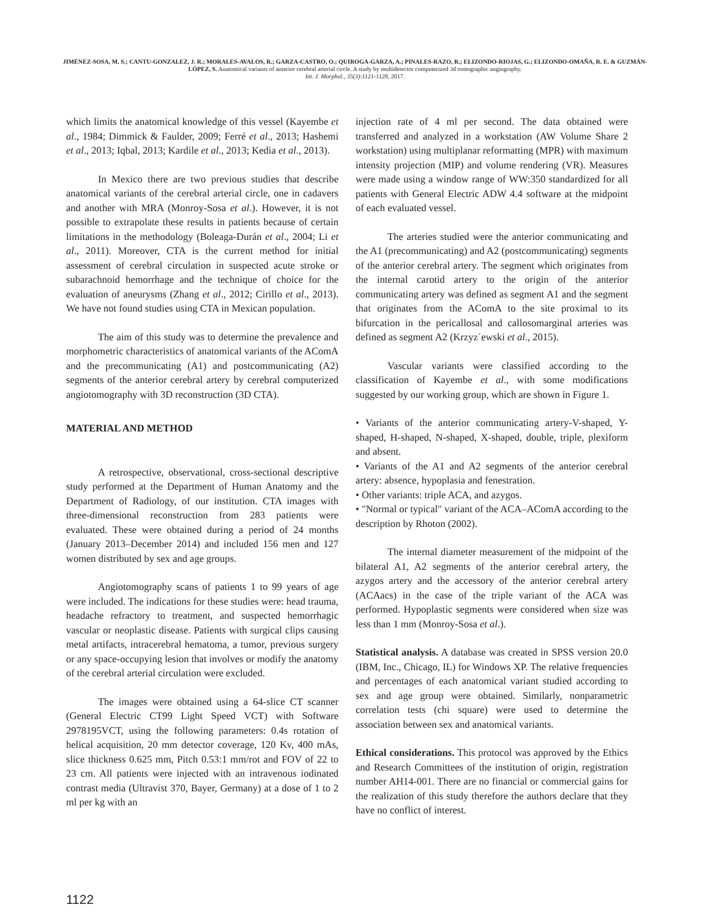JIMÉNEZ-SOSA, M. S.; CANTU-GONZALEZ, J. R.; MORALES-AVALOS, R.; GARZA-CASTRO, O.; QUIROGA-GARZA, A.; PINALES-RAZO, R.; ELIZONDO-RIOJAS, G.; ELIZONDO-OMAÑA, R. E. & GUZMÁN-LÓPEZ, S. Anatomical variants of anterior cerebral arterial circle. A study by multidetector computerized 3d tomographic angiography.
Int. J. Morphol., 35(3):1121-1128, 2017.
which limits the anatomical knowledge of this vessel (Kayembe et al., 1984; Dimmick & Faulder, 2009; Ferré et al., 2013; Hashemi et al., 2013; Iqbal, 2013; Kardile et al., 2013; Kedia et al., 2013).
In Mexico there are two previous studies that describe anatomical variants of the cerebral arterial circle, one in cadavers and another with MRA (Monroy-Sosa et al.). However, it is not possible to extrapolate these results in patients because of certain limitations in the methodology (Boleaga-Durán et al., 2004; Li et al., 2011). Moreover, CTA is the current method for initial assessment of cerebral circulation in suspected acute stroke or subarachnoid hemorrhage and the technique of choice for the evaluation of aneurysms (Zhang et al., 2012; Cirillo et al., 2013). We have not found studies using CTA in Mexican population.
The aim of this study was to determine the prevalence and morphometric characteristics of anatomical variants of the AComA and the precommunicating (A1) and postcommunicating (A2) segments of the anterior cerebral artery by cerebral computerized angiotomography with 3D reconstruction (3D CTA).
MATERIAL AND METHOD
A retrospective, observational, cross-sectional descriptive study performed at the Department of Human Anatomy and the Department of Radiology, of our institution. CTA images with three-dimensional reconstruction from 283 patients were evaluated. These were obtained during a period of 24 months (January 2013–December 2014) and included 156 men and 127 women distributed by sex and age groups.
Angiotomography scans of patients 1 to 99 years of age were included. The indications for these studies were: head trauma, headache refractory to treatment, and suspected hemorrhagic vascular or neoplastic disease. Patients with surgical clips causing metal artifacts, intracerebral hematoma, a tumor, previous surgery or any space-occupying lesion that involves or modify the anatomy of the cerebral arterial circulation were excluded.
The images were obtained using a 64-slice CT scanner (General Electric CT99 Light Speed VCT) with Software 2978195VCT, using the following parameters: 0.4s rotation of helical acquisition, 20 mm detector coverage, 120 Kv, 400 mAs, slice thickness 0.625 mm, Pitch 0.53:1 mm/rot and FOV of 22 to 23 cm. All patients were injected with an intravenous iodinated contrast media (Ultravist 370, Bayer, Germany) at a dose of 1 to 2 ml per kg with an
injection rate of 4 ml per second. The data obtained were transferred and analyzed in a workstation (AW Volume Share 2 workstation) using multiplanar reformatting (MPR) with maximum intensity projection (MIP) and volume rendering (VR). Measures were made using a window range of WW:350 standardized for all patients with General Electric ADW 4.4 software at the midpoint of each evaluated vessel.
The arteries studied were the anterior communicating and the A1 (precommunicating) and A2 (postcommunicating) segments of the anterior cerebral artery. The segment which originates from the internal carotid artery to the origin of the anterior communicating artery was defined as segment A1 and the segment that originates from the AComA to the site proximal to its bifurcation in the pericallosal and callosomarginal arteries was defined as segment A2 (Krzyz˙ewski et al., 2015).
Vascular variants were classified according to the classification of Kayembe et al., with some modifications suggested by our working group, which are shown in Figure 1.
• Variants of the anterior communicating artery-V-shaped, Y-shaped, H-shaped, N-shaped, X-shaped, double, triple, plexiform and absent.
• Variants of the A1 and A2 segments of the anterior cerebral artery: absence, hypoplasia and fenestration.
• Other variants: triple ACA, and azygos.
• "Normal or typical" variant of the ACA–AComA according to the description by Rhoton (2002).
The internal diameter measurement of the midpoint of the bilateral A1, A2 segments of the anterior cerebral artery, the azygos artery and the accessory of the anterior cerebral artery (ACAacs) in the case of the triple variant of the ACA was performed. Hypoplastic segments were considered when size was less than 1 mm (Monroy-Sosa et al.).
Statistical analysis. A database was created in SPSS version 20.0 (IBM, Inc., Chicago, IL) for Windows XP. The relative frequencies and percentages of each anatomical variant studied according to sex and age group were obtained. Similarly, nonparametric correlation tests (chi square) were used to determine the association between sex and anatomical variants.
Ethical considerations. This protocol was approved by the Ethics and Research Committees of the institution of origin, registration number AH14-001. There are no financial or commercial gains for the realization of this study therefore the authors declare that they have no conflict of interest.
1122